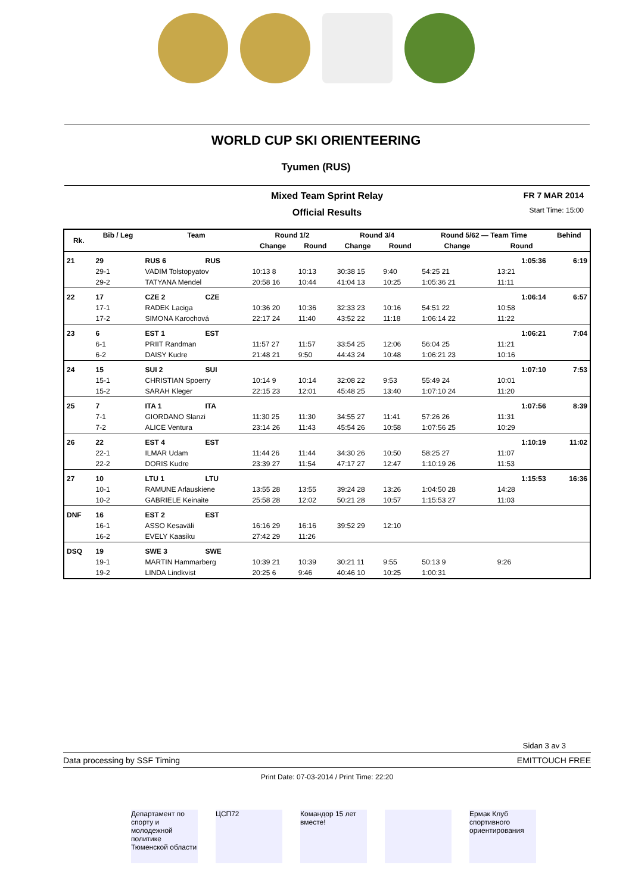WORLD CUP SKI ORIENTEERING
Tyumen (RUS)
Mixed Team Sprint Relay
Official Results
FR 7 MAR 2014
Start Time: 15:00
| Rk. | Bib / Leg | Team | | Round 1/2 | | Round 3/4 | | Round 5/62 — Team Time | | Behind |
| --- | --- | --- | --- | --- | --- | --- | --- | --- | --- | --- |
| | | | | Change | Round | Change | Round | Change | Round | |
| 21 | 29 | RUS 6 | RUS | 1:05:36 | | | | | | 6:19 |
| | 29-1 | VADIM Tolstopyatov | | 10:13 8 | 10:13 | 30:38 15 | 9:40 | 54:25 21 | 13:21 | |
| | 29-2 | TATYANA Mendel | | 20:58 16 | 10:44 | 41:04 13 | 10:25 | 1:05:36 21 | 11:11 | |
| 22 | 17 | CZE 2 | CZE | 1:06:14 | | | | | | 6:57 |
| | 17-1 | RADEK Laciga | | 10:36 20 | 10:36 | 32:33 23 | 10:16 | 54:51 22 | 10:58 | |
| | 17-2 | SIMONA Karochová | | 22:17 24 | 11:40 | 43:52 22 | 11:18 | 1:06:14 22 | 11:22 | |
| 23 | 6 | EST 1 | EST | 1:06:21 | | | | | | 7:04 |
| | 6-1 | PRIIT Randman | | 11:57 27 | 11:57 | 33:54 25 | 12:06 | 56:04 25 | 11:21 | |
| | 6-2 | DAISY Kudre | | 21:48 21 | 9:50 | 44:43 24 | 10:48 | 1:06:21 23 | 10:16 | |
| 24 | 15 | SUI 2 | SUI | 1:07:10 | | | | | | 7:53 |
| | 15-1 | CHRISTIAN Spoerry | | 10:14 9 | 10:14 | 32:08 22 | 9:53 | 55:49 24 | 10:01 | |
| | 15-2 | SARAH Kleger | | 22:15 23 | 12:01 | 45:48 25 | 13:40 | 1:07:10 24 | 11:20 | |
| 25 | 7 | ITA 1 | ITA | 1:07:56 | | | | | | 8:39 |
| | 7-1 | GIORDANO Slanzi | | 11:30 25 | 11:30 | 34:55 27 | 11:41 | 57:26 26 | 11:31 | |
| | 7-2 | ALICE Ventura | | 23:14 26 | 11:43 | 45:54 26 | 10:58 | 1:07:56 25 | 10:29 | |
| 26 | 22 | EST 4 | EST | 1:10:19 | | | | | | 11:02 |
| | 22-1 | ILMAR Udam | | 11:44 26 | 11:44 | 34:30 26 | 10:50 | 58:25 27 | 11:07 | |
| | 22-2 | DORIS Kudre | | 23:39 27 | 11:54 | 47:17 27 | 12:47 | 1:10:19 26 | 11:53 | |
| 27 | 10 | LTU 1 | LTU | 1:15:53 | | | | | | 16:36 |
| | 10-1 | RAMUNE Arlauskiene | | 13:55 28 | 13:55 | 39:24 28 | 13:26 | 1:04:50 28 | 14:28 | |
| | 10-2 | GABRIELE Keinaite | | 25:58 28 | 12:02 | 50:21 28 | 10:57 | 1:15:53 27 | 11:03 | |
| DNF | 16 | EST 2 | EST | | | | | | | |
| | 16-1 | ASSO Kesaväli | | 16:16 29 | 16:16 | 39:52 29 | 12:10 | | | |
| | 16-2 | EVELY Kaasiku | | 27:42 29 | 11:26 | | | | | |
| DSQ | 19 | SWE 3 | SWE | | | | | | | |
| | 19-1 | MARTIN Hammarberg | | 10:39 21 | 10:39 | 30:21 11 | 9:55 | 50:13 9 | 9:26 | |
| | 19-2 | LINDA Lindkvist | | 20:25 6 | 9:46 | 40:46 10 | 10:25 | 1:00:31 | | |
Sidan 3 av 3
Data processing by SSF Timing EMITTOUCH FREE
Print Date: 07-03-2014 / Print Time: 22:20
Департамент по спорту и молодежной политике Тюменской области
ЦСП72 Командор 15 лет вместе! Ермак Клуб спортивного ориентирования